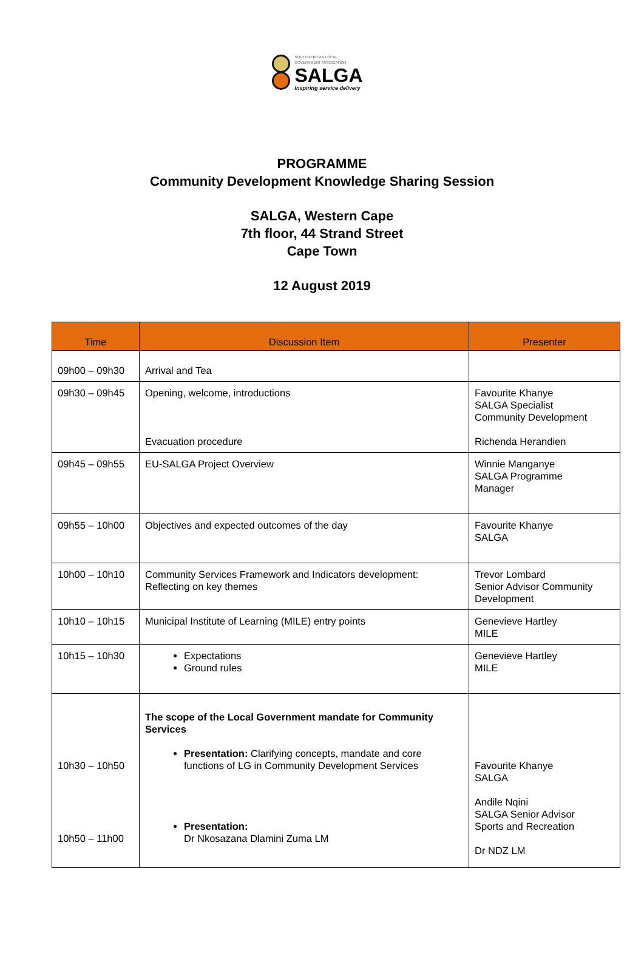SOUTH AFRICAN LOCAL
GOVERNMENT ASSOCIATION
SALGA
Inspiring service delivery
PROGRAMME
Community Development Knowledge Sharing Session
SALGA, Western Cape
7th floor, 44 Strand Street
Cape Town
12 August 2019
| Time | Discussion Item | Presenter |
| --- | --- | --- |
| 09h00 – 09h30 | Arrival and Tea | |
| 09h30 – 09h45 | Opening, welcome, introductions Evacuation procedure | Favourite Khanye SALGA Specialist Community Development Richenda Herandien |
| 09h45 – 09h55 | EU-SALGA Project Overview | Winnie Manganye SALGA Programme Manager |
| 09h55 – 10h00 | Objectives and expected outcomes of the day | Favourite Khanye SALGA |
| 10h00 – 10h10 | Community Services Framework and Indicators development: Reflecting on key themes | Trevor Lombard Senior Advisor Community Development |
| 10h10 – 10h15 | Municipal Institute of Learning (MILE) entry points | Genevieve Hartley MILE |
| 10h15 – 10h30 | Expectations Ground rules | Genevieve Hartley MILE |
| 10h30 – 10h50 10h50 – 11h00 | The scope of the Local Government mandate for Community Services Presentation: Clarifying concepts, mandate and core functions of LG in Community Development Services Presentation: Dr Nkosazana Dlamini Zuma LM | Favourite Khanye SALGA Andile Nqini SALGA Senior Advisor Sports and Recreation Dr NDZ LM |